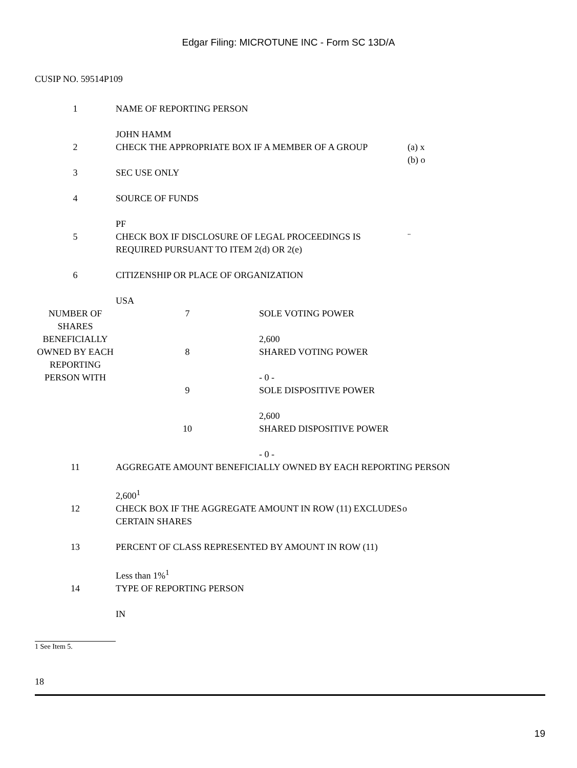Edgar Filing: MICROTUNE INC - Form SC 13D/A
CUSIP NO. 59514P109
| 1 | NAME OF REPORTING PERSON JOHN HAMM | |
| 2 | CHECK THE APPROPRIATE BOX IF A MEMBER OF A GROUP | (a) x (b) o |
| 3 | SEC USE ONLY | |
| 4 | SOURCE OF FUNDS PF | |
| 5 | CHECK BOX IF DISCLOSURE OF LEGAL PROCEEDINGS IS REQUIRED PURSUANT TO ITEM 2(d) OR 2(e) | ¨ |
| 6 | CITIZENSHIP OR PLACE OF ORGANIZATION USA | |
| NUMBER OF SHARES BENEFICIALLY OWNED BY EACH REPORTING PERSON WITH | 7 | SOLE VOTING POWER 2,600 |
| | 8 | SHARED VOTING POWER - 0 - |
| | 9 | SOLE DISPOSITIVE POWER 2,600 |
| | 10 | SHARED DISPOSITIVE POWER - 0 - |
| 11 | AGGREGATE AMOUNT BENEFICIALLY OWNED BY EACH REPORTING PERSON 2,600<sup>1</sup> | |
| 12 | CHECK BOX IF THE AGGREGATE AMOUNT IN ROW (11) EXCLUDES CERTAIN SHARES | o |
| 13 | PERCENT OF CLASS REPRESENTED BY AMOUNT IN ROW (11) Less than 1%<sup>1</sup> | |
| 14 | TYPE OF REPORTING PERSON IN | |
1 See Item 5.
18
19